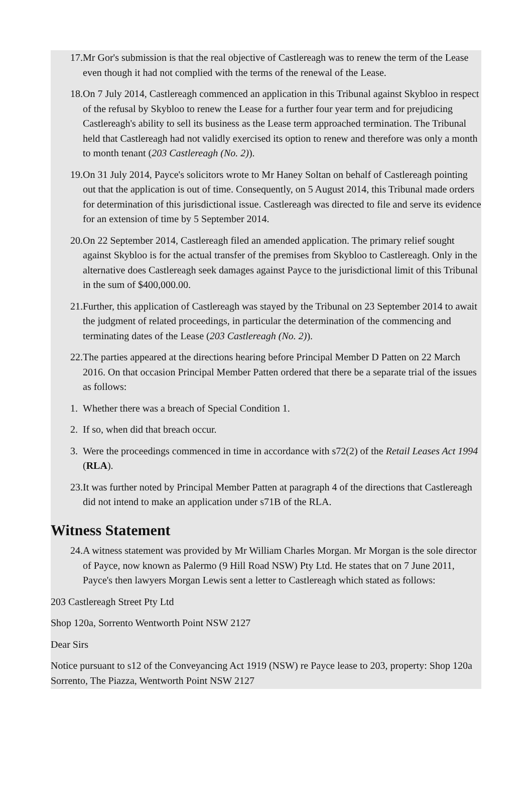17. Mr Gor's submission is that the real objective of Castlereagh was to renew the term of the Lease even though it had not complied with the terms of the renewal of the Lease.
18. On 7 July 2014, Castlereagh commenced an application in this Tribunal against Skybloo in respect of the refusal by Skybloo to renew the Lease for a further four year term and for prejudicing Castlereagh's ability to sell its business as the Lease term approached termination. The Tribunal held that Castlereagh had not validly exercised its option to renew and therefore was only a month to month tenant (203 Castlereagh (No. 2)).
19. On 31 July 2014, Payce's solicitors wrote to Mr Haney Soltan on behalf of Castlereagh pointing out that the application is out of time. Consequently, on 5 August 2014, this Tribunal made orders for determination of this jurisdictional issue. Castlereagh was directed to file and serve its evidence for an extension of time by 5 September 2014.
20. On 22 September 2014, Castlereagh filed an amended application. The primary relief sought against Skybloo is for the actual transfer of the premises from Skybloo to Castlereagh. Only in the alternative does Castlereagh seek damages against Payce to the jurisdictional limit of this Tribunal in the sum of $400,000.00.
21. Further, this application of Castlereagh was stayed by the Tribunal on 23 September 2014 to await the judgment of related proceedings, in particular the determination of the commencing and terminating dates of the Lease (203 Castlereagh (No. 2)).
22. The parties appeared at the directions hearing before Principal Member D Patten on 22 March 2016. On that occasion Principal Member Patten ordered that there be a separate trial of the issues as follows:
1. Whether there was a breach of Special Condition 1.
2. If so, when did that breach occur.
3. Were the proceedings commenced in time in accordance with s72(2) of the Retail Leases Act 1994 (RLA).
23. It was further noted by Principal Member Patten at paragraph 4 of the directions that Castlereagh did not intend to make an application under s71B of the RLA.
Witness Statement
24. A witness statement was provided by Mr William Charles Morgan. Mr Morgan is the sole director of Payce, now known as Palermo (9 Hill Road NSW) Pty Ltd. He states that on 7 June 2011, Payce's then lawyers Morgan Lewis sent a letter to Castlereagh which stated as follows:
203 Castlereagh Street Pty Ltd
Shop 120a, Sorrento Wentworth Point NSW 2127
Dear Sirs
Notice pursuant to s12 of the Conveyancing Act 1919 (NSW) re Payce lease to 203, property: Shop 120a Sorrento, The Piazza, Wentworth Point NSW 2127